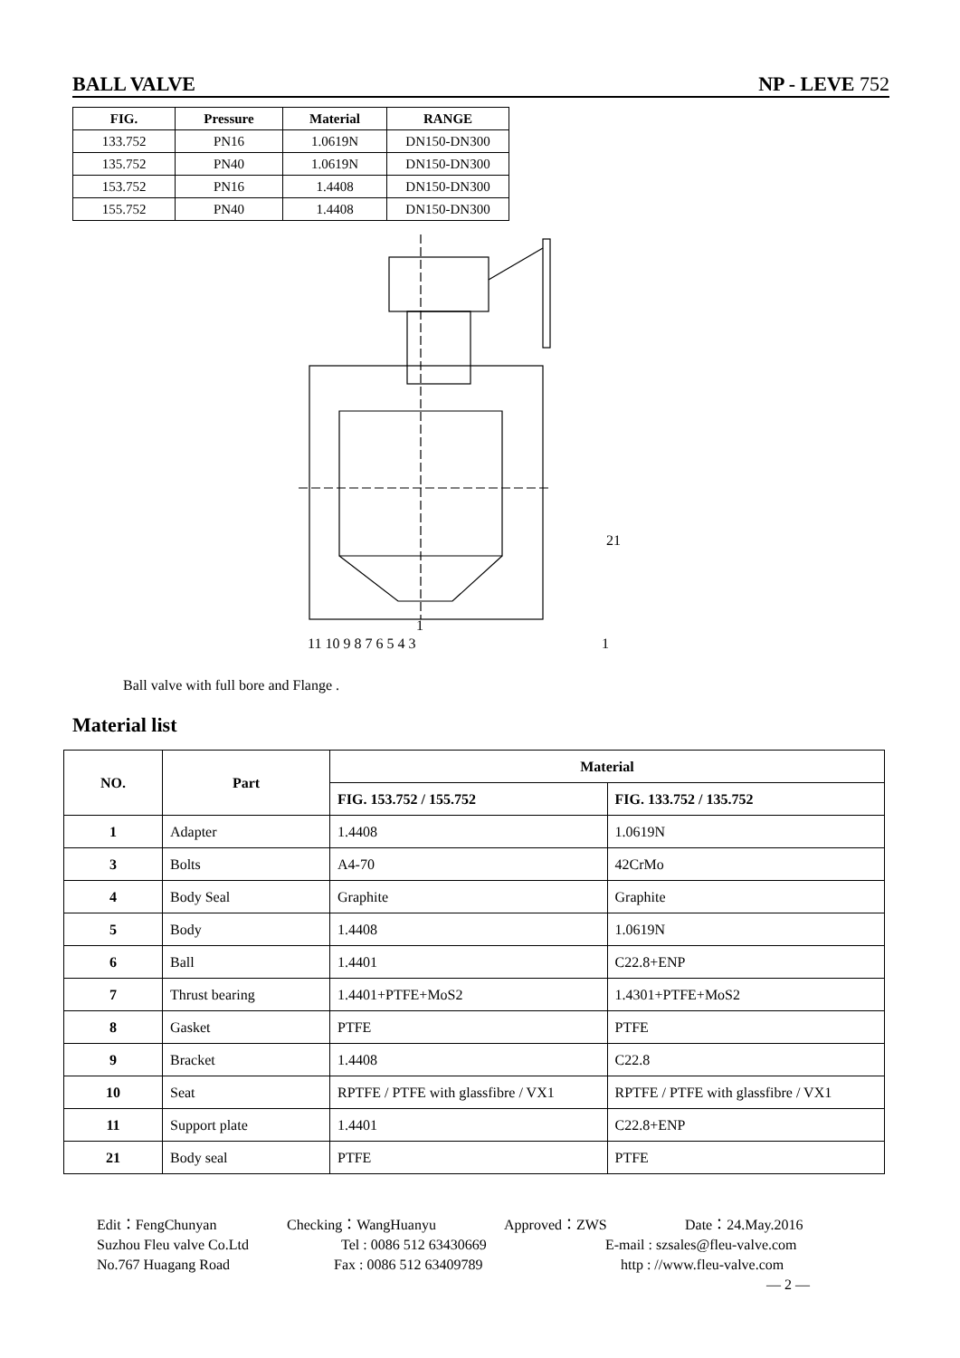BALL VALVE NP - LEVE 752
| FIG. | Pressure | Material | RANGE |
| --- | --- | --- | --- |
| 133.752 | PN16 | 1.0619N | DN150-DN300 |
| 135.752 | PN40 | 1.0619N | DN150-DN300 |
| 153.752 | PN16 | 1.4408 | DN150-DN300 |
| 155.752 | PN40 | 1.4408 | DN150-DN300 |
21
11 10 9 8 7 6 5 4 3
1
1
Ball valve with full bore and Flange .
Material list
| NO. | Part | Material | |
| --- | --- | --- | --- |
| | | FIG. 153.752 / 155.752 | FIG. 133.752 / 135.752 |
| 1 | Adapter | 1.4408 | 1.0619N |
| 3 | Bolts | A4-70 | 42CrMo |
| 4 | Body Seal | Graphite | Graphite |
| 5 | Body | 1.4408 | 1.0619N |
| 6 | Ball | 1.4401 | C22.8+ENP |
| 7 | Thrust bearing | 1.4401+PTFE+MoS2 | 1.4301+PTFE+MoS2 |
| 8 | Gasket | PTFE | PTFE |
| 9 | Bracket | 1.4408 | C22.8 |
| 10 | Seat | RPTFE / PTFE with glassfibre / VX1 | RPTFE / PTFE with glassfibre / VX1 |
| 11 | Support plate | 1.4401 | C22.8+ENP |
| 21 | Body seal | PTFE | PTFE |
Edit：FengChunyan Checking：WangHuanyu Approved：ZWS Date：24.May.2016
Suzhou Fleu valve Co.Ltd Tel : 0086 512 63430669 E-mail : szsales@fleu-valve.com
No.767 Huagang Road Fax : 0086 512 63409789 http : //www.fleu-valve.com
— 2 —